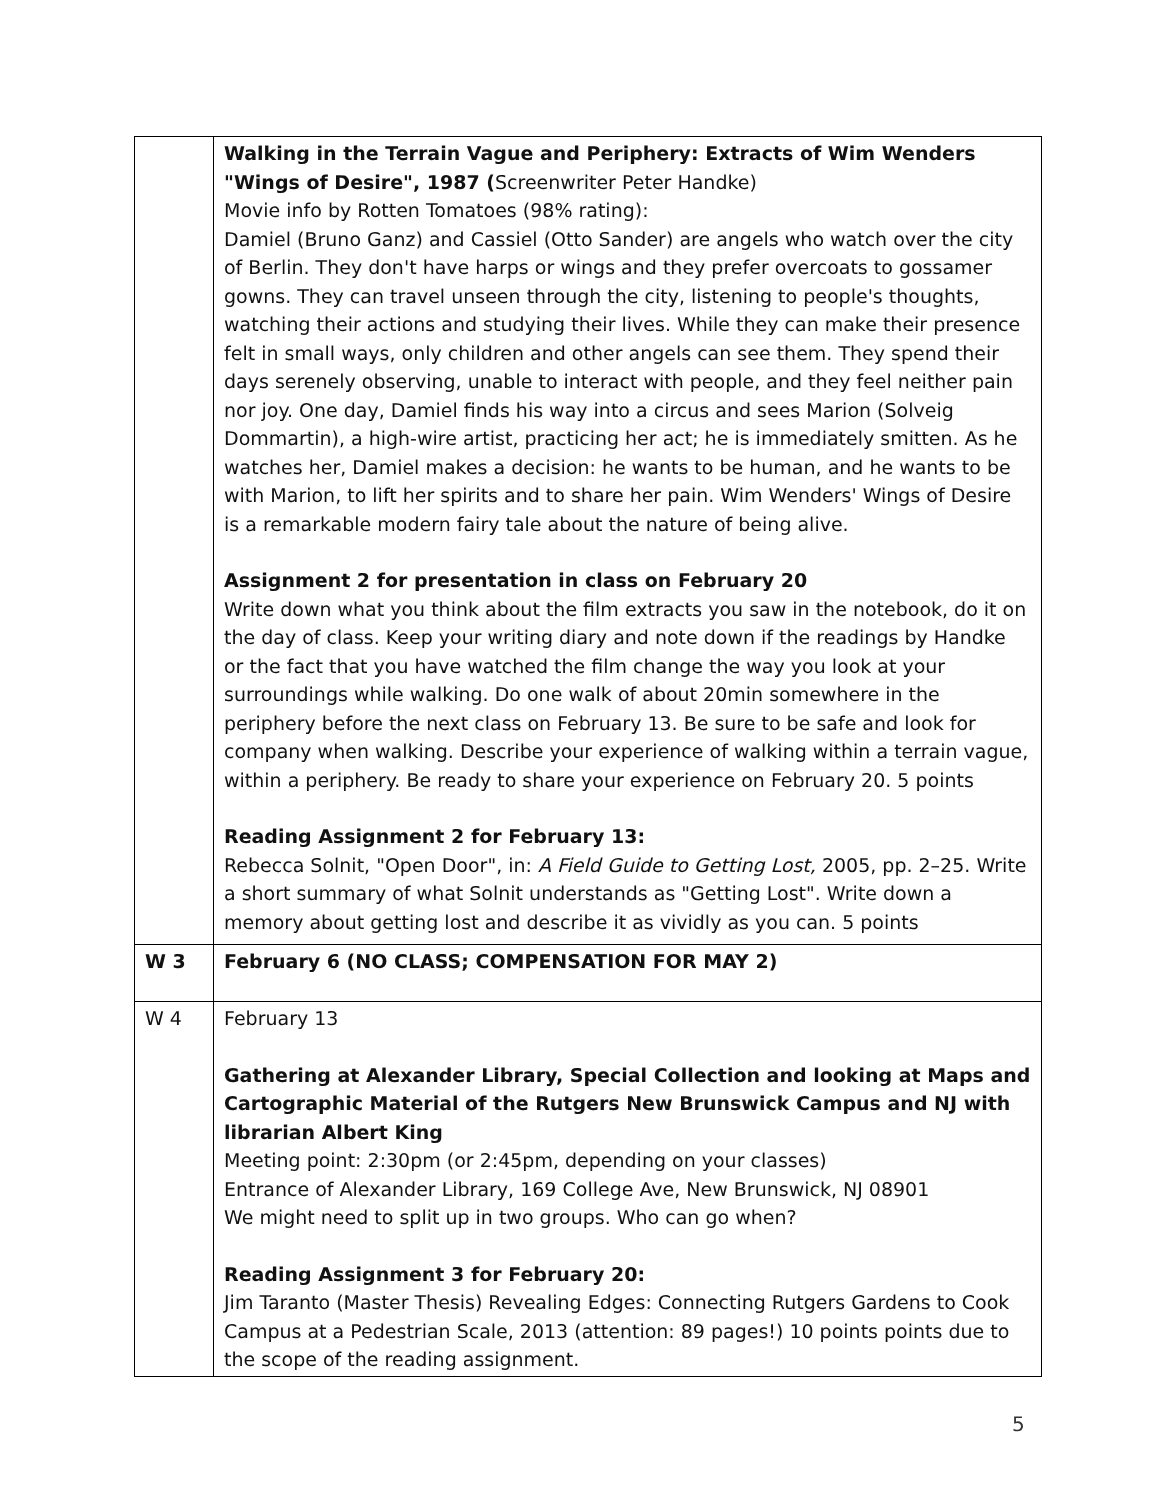| | Walking in the Terrain Vague and Periphery: Extracts of Wim Wenders "Wings of Desire", 1987 ( Screenwriter Peter Handke) Movie info by Rotten Tomatoes (98% rating): Damiel (Bruno Ganz) and Cassiel (Otto Sander) are angels who watch over the city of Berlin. They don't have harps or wings and they prefer overcoats to gossamer gowns. They can travel unseen through the city, listening to people's thoughts, watching their actions and studying their lives. While they can make their presence felt in small ways, only children and other angels can see them. They spend their days serenely observing, unable to interact with people, and they feel neither pain nor joy. One day, Damiel finds his way into a circus and sees Marion (Solveig Dommartin), a high-wire artist, practicing her act; he is immediately smitten. As he watches her, Damiel makes a decision: he wants to be human, and he wants to be with Marion, to lift her spirits and to share her pain. Wim Wenders' Wings of Desire is a remarkable modern fairy tale about the nature of being alive. Assignment 2 for presentation in class on February 20 Write down what you think about the film extracts you saw in the notebook, do it on the day of class. Keep your writing diary and note down if the readings by Handke or the fact that you have watched the film change the way you look at your surroundings while walking. Do one walk of about 20min somewhere in the periphery before the next class on February 13. Be sure to be safe and look for company when walking. Describe your experience of walking within a terrain vague, within a periphery. Be ready to share your experience on February 20. 5 points Reading Assignment 2 for February 13: Rebecca Solnit, "Open Door", in: A Field Guide to Getting Lost, 2005, pp. 2–25. Write a short summary of what Solnit understands as "Getting Lost". Write down a memory about getting lost and describe it as vividly as you can. 5 points |
| W 3 | February 6 (NO CLASS; COMPENSATION FOR MAY 2) |
| W 4 | February 13 Gathering at Alexander Library, Special Collection and looking at Maps and Cartographic Material of the Rutgers New Brunswick Campus and NJ with librarian Albert King Meeting point: 2:30pm (or 2:45pm, depending on your classes) Entrance of Alexander Library, 169 College Ave, New Brunswick, NJ 08901 We might need to split up in two groups. Who can go when? Reading Assignment 3 for February 20: Jim Taranto (Master Thesis) Revealing Edges: Connecting Rutgers Gardens to Cook Campus at a Pedestrian Scale, 2013 (attention: 89 pages!) 10 points points due to the scope of the reading assignment. |
5